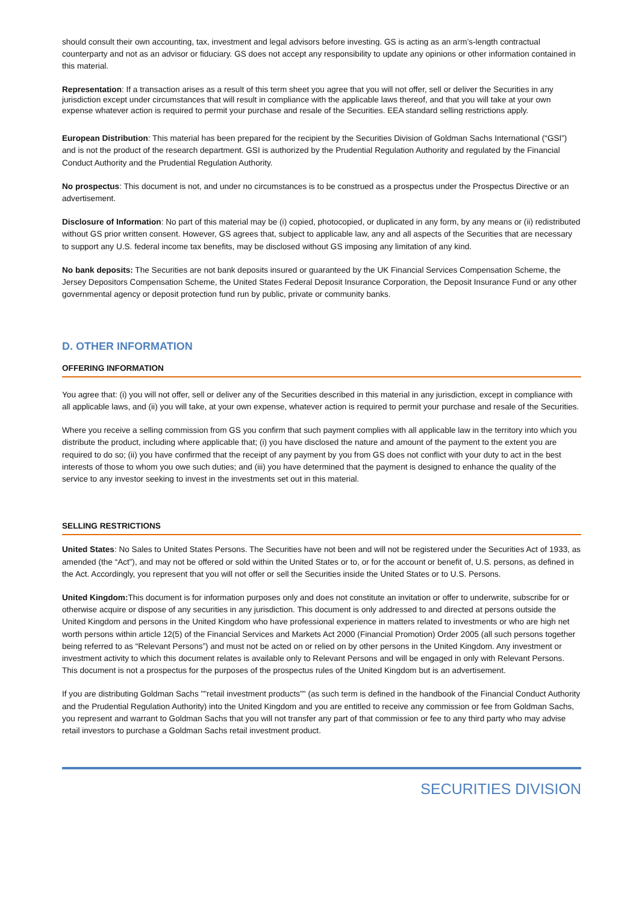should consult their own accounting, tax, investment and legal advisors before investing. GS is acting as an arm’s-length contractual counterparty and not as an advisor or fiduciary. GS does not accept any responsibility to update any opinions or other information contained in this material.
Representation: If a transaction arises as a result of this term sheet you agree that you will not offer, sell or deliver the Securities in any jurisdiction except under circumstances that will result in compliance with the applicable laws thereof, and that you will take at your own expense whatever action is required to permit your purchase and resale of the Securities. EEA standard selling restrictions apply.
European Distribution: This material has been prepared for the recipient by the Securities Division of Goldman Sachs International (“GSI”) and is not the product of the research department. GSI is authorized by the Prudential Regulation Authority and regulated by the Financial Conduct Authority and the Prudential Regulation Authority.
No prospectus: This document is not, and under no circumstances is to be construed as a prospectus under the Prospectus Directive or an advertisement.
Disclosure of Information: No part of this material may be (i) copied, photocopied, or duplicated in any form, by any means or (ii) redistributed without GS prior written consent. However, GS agrees that, subject to applicable law, any and all aspects of the Securities that are necessary to support any U.S. federal income tax benefits, may be disclosed without GS imposing any limitation of any kind.
No bank deposits: The Securities are not bank deposits insured or guaranteed by the UK Financial Services Compensation Scheme, the Jersey Depositors Compensation Scheme, the United States Federal Deposit Insurance Corporation, the Deposit Insurance Fund or any other governmental agency or deposit protection fund run by public, private or community banks.
D. OTHER INFORMATION
OFFERING INFORMATION
You agree that: (i) you will not offer, sell or deliver any of the Securities described in this material in any jurisdiction, except in compliance with all applicable laws, and (ii) you will take, at your own expense, whatever action is required to permit your purchase and resale of the Securities.
Where you receive a selling commission from GS you confirm that such payment complies with all applicable law in the territory into which you distribute the product, including where applicable that; (i) you have disclosed the nature and amount of the payment to the extent you are required to do so; (ii) you have confirmed that the receipt of any payment by you from GS does not conflict with your duty to act in the best interests of those to whom you owe such duties; and (iii) you have determined that the payment is designed to enhance the quality of the service to any investor seeking to invest in the investments set out in this material.
SELLING RESTRICTIONS
United States: No Sales to United States Persons. The Securities have not been and will not be registered under the Securities Act of 1933, as amended (the “Act”), and may not be offered or sold within the United States or to, or for the account or benefit of, U.S. persons, as defined in the Act. Accordingly, you represent that you will not offer or sell the Securities inside the United States or to U.S. Persons.
United Kingdom: This document is for information purposes only and does not constitute an invitation or offer to underwrite, subscribe for or otherwise acquire or dispose of any securities in any jurisdiction. This document is only addressed to and directed at persons outside the United Kingdom and persons in the United Kingdom who have professional experience in matters related to investments or who are high net worth persons within article 12(5) of the Financial Services and Markets Act 2000 (Financial Promotion) Order 2005 (all such persons together being referred to as “Relevant Persons”) and must not be acted on or relied on by other persons in the United Kingdom. Any investment or investment activity to which this document relates is available only to Relevant Persons and will be engaged in only with Relevant Persons. This document is not a prospectus for the purposes of the prospectus rules of the United Kingdom but is an advertisement.
If you are distributing Goldman Sachs ""retail investment products"" (as such term is defined in the handbook of the Financial Conduct Authority and the Prudential Regulation Authority) into the United Kingdom and you are entitled to receive any commission or fee from Goldman Sachs, you represent and warrant to Goldman Sachs that you will not transfer any part of that commission or fee to any third party who may advise retail investors to purchase a Goldman Sachs retail investment product.
SECURITIES DIVISION